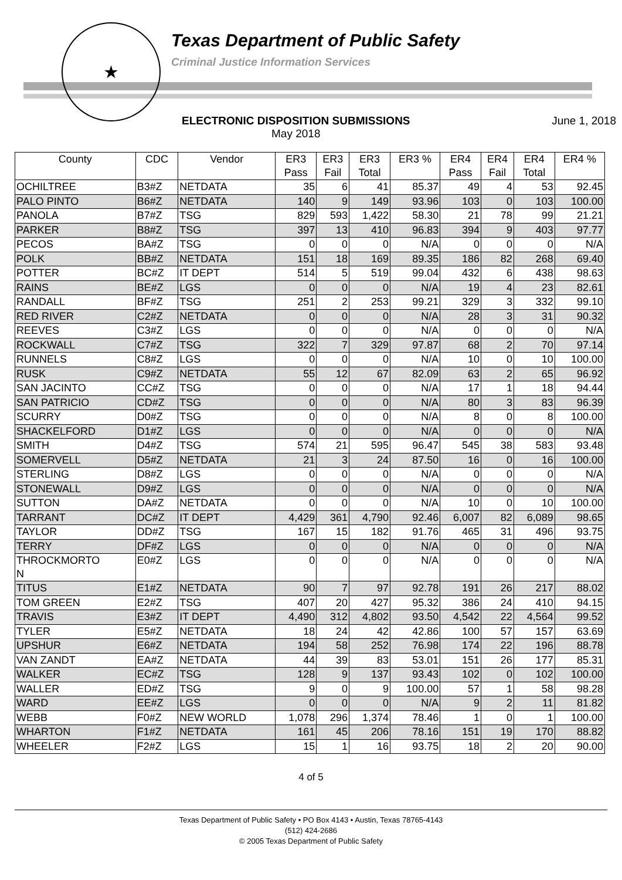★
Texas Department of Public Safety
Criminal Justice Information Services
ELECTRONIC DISPOSITION SUBMISSIONS
May 2018
June 1, 2018
| County | CDC | Vendor | ER3 Pass | ER3 Fail | ER3 Total | ER3 % | ER4 Pass | ER4 Fail | ER4 Total | ER4 % |
| --- | --- | --- | --- | --- | --- | --- | --- | --- | --- | --- |
| OCHILTREE | B3#Z | NETDATA | 35 | 6 | 41 | 85.37 | 49 | 4 | 53 | 92.45 |
| PALO PINTO | B6#Z | NETDATA | 140 | 9 | 149 | 93.96 | 103 | 0 | 103 | 100.00 |
| PANOLA | B7#Z | TSG | 829 | 593 | 1,422 | 58.30 | 21 | 78 | 99 | 21.21 |
| PARKER | B8#Z | TSG | 397 | 13 | 410 | 96.83 | 394 | 9 | 403 | 97.77 |
| PECOS | BA#Z | TSG | 0 | 0 | 0 | N/A | 0 | 0 | 0 | N/A |
| POLK | BB#Z | NETDATA | 151 | 18 | 169 | 89.35 | 186 | 82 | 268 | 69.40 |
| POTTER | BC#Z | IT DEPT | 514 | 5 | 519 | 99.04 | 432 | 6 | 438 | 98.63 |
| RAINS | BE#Z | LGS | 0 | 0 | 0 | N/A | 19 | 4 | 23 | 82.61 |
| RANDALL | BF#Z | TSG | 251 | 2 | 253 | 99.21 | 329 | 3 | 332 | 99.10 |
| RED RIVER | C2#Z | NETDATA | 0 | 0 | 0 | N/A | 28 | 3 | 31 | 90.32 |
| REEVES | C3#Z | LGS | 0 | 0 | 0 | N/A | 0 | 0 | 0 | N/A |
| ROCKWALL | C7#Z | TSG | 322 | 7 | 329 | 97.87 | 68 | 2 | 70 | 97.14 |
| RUNNELS | C8#Z | LGS | 0 | 0 | 0 | N/A | 10 | 0 | 10 | 100.00 |
| RUSK | C9#Z | NETDATA | 55 | 12 | 67 | 82.09 | 63 | 2 | 65 | 96.92 |
| SAN JACINTO | CC#Z | TSG | 0 | 0 | 0 | N/A | 17 | 1 | 18 | 94.44 |
| SAN PATRICIO | CD#Z | TSG | 0 | 0 | 0 | N/A | 80 | 3 | 83 | 96.39 |
| SCURRY | D0#Z | TSG | 0 | 0 | 0 | N/A | 8 | 0 | 8 | 100.00 |
| SHACKELFORD | D1#Z | LGS | 0 | 0 | 0 | N/A | 0 | 0 | 0 | N/A |
| SMITH | D4#Z | TSG | 574 | 21 | 595 | 96.47 | 545 | 38 | 583 | 93.48 |
| SOMERVELL | D5#Z | NETDATA | 21 | 3 | 24 | 87.50 | 16 | 0 | 16 | 100.00 |
| STERLING | D8#Z | LGS | 0 | 0 | 0 | N/A | 0 | 0 | 0 | N/A |
| STONEWALL | D9#Z | LGS | 0 | 0 | 0 | N/A | 0 | 0 | 0 | N/A |
| SUTTON | DA#Z | NETDATA | 0 | 0 | 0 | N/A | 10 | 0 | 10 | 100.00 |
| TARRANT | DC#Z | IT DEPT | 4,429 | 361 | 4,790 | 92.46 | 6,007 | 82 | 6,089 | 98.65 |
| TAYLOR | DD#Z | TSG | 167 | 15 | 182 | 91.76 | 465 | 31 | 496 | 93.75 |
| TERRY | DF#Z | LGS | 0 | 0 | 0 | N/A | 0 | 0 | 0 | N/A |
| THROCKMORTO N | E0#Z | LGS | 0 | 0 | 0 | N/A | 0 | 0 | 0 | N/A |
| TITUS | E1#Z | NETDATA | 90 | 7 | 97 | 92.78 | 191 | 26 | 217 | 88.02 |
| TOM GREEN | E2#Z | TSG | 407 | 20 | 427 | 95.32 | 386 | 24 | 410 | 94.15 |
| TRAVIS | E3#Z | IT DEPT | 4,490 | 312 | 4,802 | 93.50 | 4,542 | 22 | 4,564 | 99.52 |
| TYLER | E5#Z | NETDATA | 18 | 24 | 42 | 42.86 | 100 | 57 | 157 | 63.69 |
| UPSHUR | E6#Z | NETDATA | 194 | 58 | 252 | 76.98 | 174 | 22 | 196 | 88.78 |
| VAN ZANDT | EA#Z | NETDATA | 44 | 39 | 83 | 53.01 | 151 | 26 | 177 | 85.31 |
| WALKER | EC#Z | TSG | 128 | 9 | 137 | 93.43 | 102 | 0 | 102 | 100.00 |
| WALLER | ED#Z | TSG | 9 | 0 | 9 | 100.00 | 57 | 1 | 58 | 98.28 |
| WARD | EE#Z | LGS | 0 | 0 | 0 | N/A | 9 | 2 | 11 | 81.82 |
| WEBB | F0#Z | NEW WORLD | 1,078 | 296 | 1,374 | 78.46 | 1 | 0 | 1 | 100.00 |
| WHARTON | F1#Z | NETDATA | 161 | 45 | 206 | 78.16 | 151 | 19 | 170 | 88.82 |
| WHEELER | F2#Z | LGS | 15 | 1 | 16 | 93.75 | 18 | 2 | 20 | 90.00 |
4 of 5
Texas Department of Public Safety • PO Box 4143 • Austin, Texas 78765-4143
(512) 424-2686
© 2005 Texas Department of Public Safety